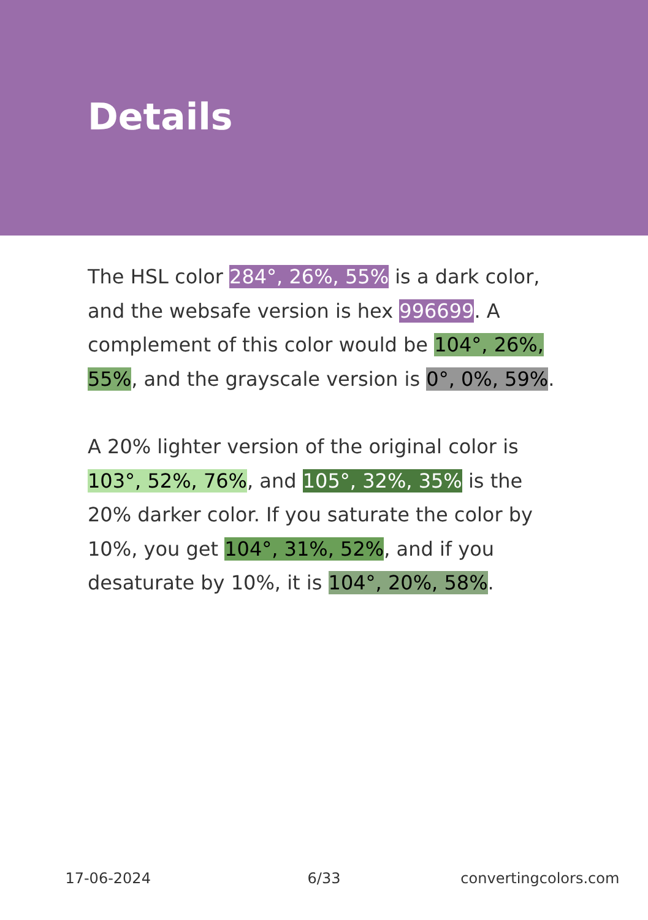Details
The HSL color 284°, 26%, 55% is a dark color, and the websafe version is hex 996699. A complement of this color would be 104°, 26%, 55%, and the grayscale version is 0°, 0%, 59%.
A 20% lighter version of the original color is 103°, 52%, 76%, and 105°, 32%, 35% is the 20% darker color. If you saturate the color by 10%, you get 104°, 31%, 52%, and if you desaturate by 10%, it is 104°, 20%, 58%.
17-06-2024 6/33 convertingcolors.com